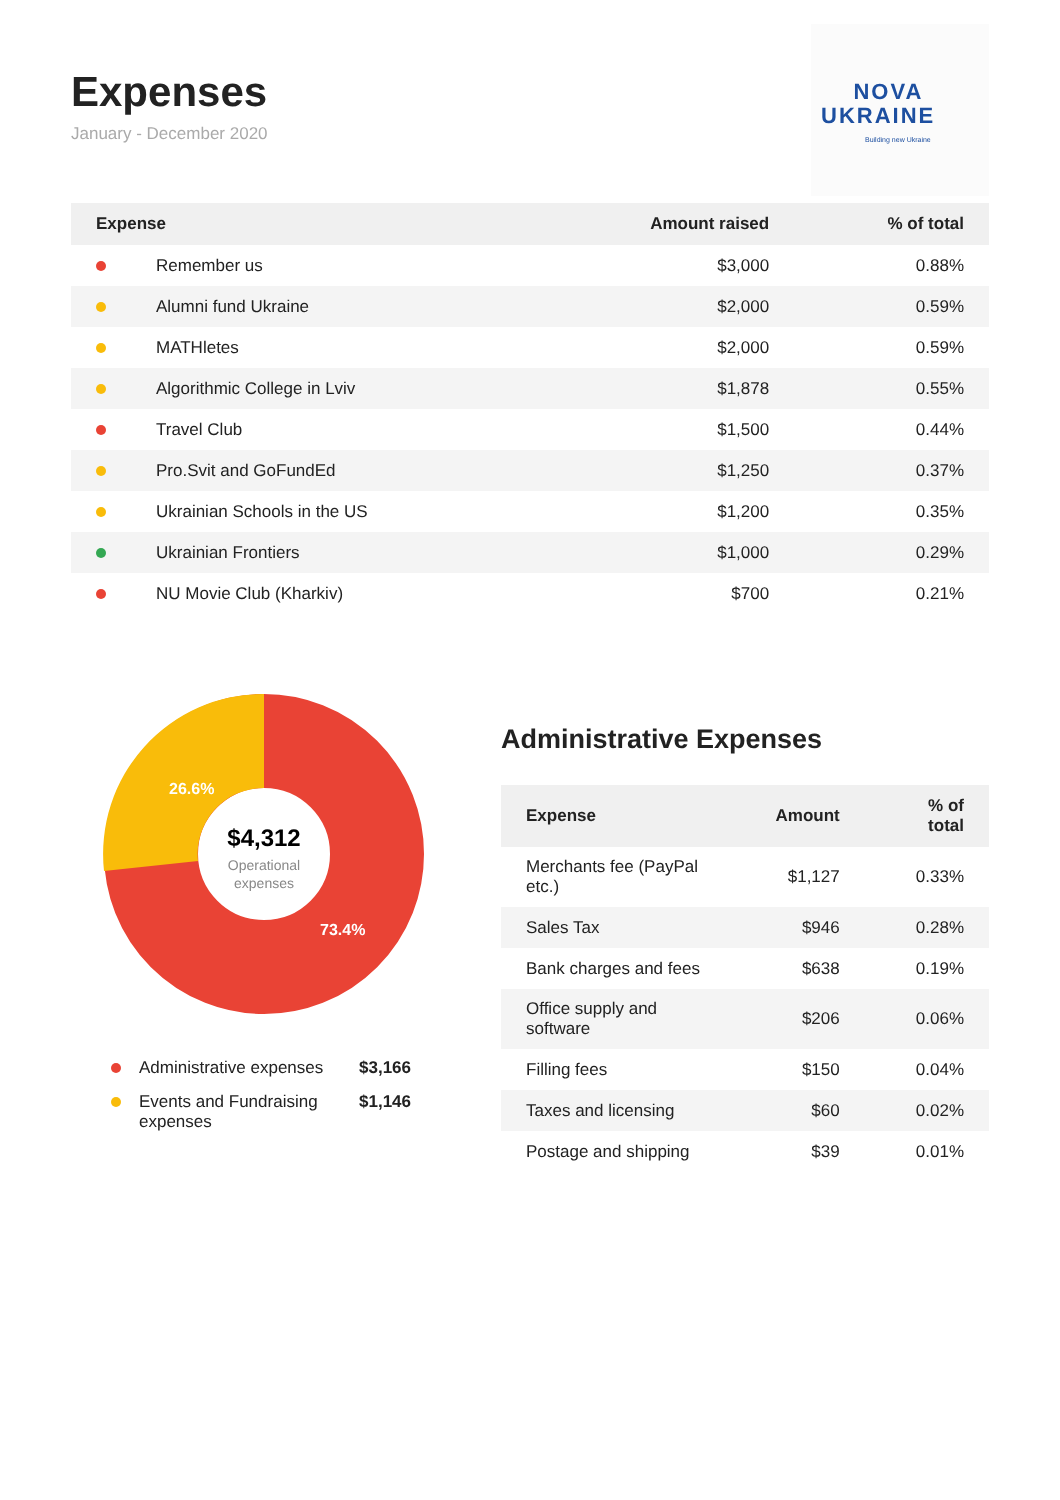Expenses
January - December 2020
NOVA
UKRAINE
Building new Ukraine
| Expense | | Amount raised | % of total |
| --- | --- | --- | --- |
| | Remember us | $3,000 | 0.88% |
| | Alumni fund Ukraine | $2,000 | 0.59% |
| | MATHletes | $2,000 | 0.59% |
| | Algorithmic College in Lviv | $1,878 | 0.55% |
| | Travel Club | $1,500 | 0.44% |
| | Pro.Svit and GoFundEd | $1,250 | 0.37% |
| | Ukrainian Schools in the US | $1,200 | 0.35% |
| | Ukrainian Frontiers | $1,000 | 0.29% |
| | NU Movie Club (Kharkiv) | $700 | 0.21% |
26.6%
73.4%
$4,312
Operational
expenses
Administrative expenses $3,166
Events and Fundraising expenses $1,146
Administrative Expenses
| Expense | Amount | % of total |
| --- | --- | --- |
| Merchants fee (PayPal etc.) | $1,127 | 0.33% |
| Sales Tax | $946 | 0.28% |
| Bank charges and fees | $638 | 0.19% |
| Office supply and software | $206 | 0.06% |
| Filling fees | $150 | 0.04% |
| Taxes and licensing | $60 | 0.02% |
| Postage and shipping | $39 | 0.01% |